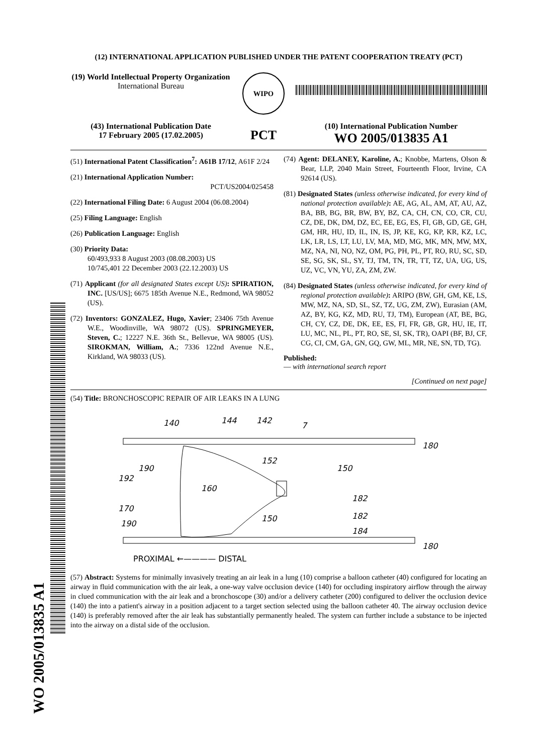WO 2005/013835 A1
(12) INTERNATIONAL APPLICATION PUBLISHED UNDER THE PATENT COOPERATION TREATY (PCT)
(19) World Intellectual Property Organization
International Bureau
WIPO
(43) International Publication Date
17 February 2005 (17.02.2005)
PCT
(10) International Publication Number
WO 2005/013835 A1
(51) International Patent Classification<sup>7</sup>: A61B 17/12, A61F 2/24
(21) International Application Number:
PCT/US2004/025458
(22) International Filing Date: 6 August 2004 (06.08.2004)
(25) Filing Language: English
(26) Publication Language: English
(30) Priority Data:
60/493,933 8 August 2003 (08.08.2003) US
10/745,401 22 December 2003 (22.12.2003) US
(71) Applicant (for all designated States except US): SPIRATION, INC. [US/US]; 6675 185th Avenue N.E., Redmond, WA 98052 (US).
(72) Inventors: GONZALEZ, Hugo, Xavier; 23406 75th Avenue W.E., Woodinville, WA 98072 (US). SPRINGMEYER, Steven, C.; 12227 N.E. 36th St., Bellevue, WA 98005 (US). SIROKMAN, William, A.; 7336 122nd Avenue N.E., Kirkland, WA 98033 (US).
(74) Agent: DELANEY, Karoline, A.; Knobbe, Martens, Olson & Bear, LLP, 2040 Main Street, Fourteenth Floor, Irvine, CA 92614 (US).
(81) Designated States (unless otherwise indicated, for every kind of national protection available): AE, AG, AL, AM, AT, AU, AZ, BA, BB, BG, BR, BW, BY, BZ, CA, CH, CN, CO, CR, CU, CZ, DE, DK, DM, DZ, EC, EE, EG, ES, FI, GB, GD, GE, GH, GM, HR, HU, ID, IL, IN, IS, JP, KE, KG, KP, KR, KZ, LC, LK, LR, LS, LT, LU, LV, MA, MD, MG, MK, MN, MW, MX, MZ, NA, NI, NO, NZ, OM, PG, PH, PL, PT, RO, RU, SC, SD, SE, SG, SK, SL, SY, TJ, TM, TN, TR, TT, TZ, UA, UG, US, UZ, VC, VN, YU, ZA, ZM, ZW.
(84) Designated States (unless otherwise indicated, for every kind of regional protection available): ARIPO (BW, GH, GM, KE, LS, MW, MZ, NA, SD, SL, SZ, TZ, UG, ZM, ZW), Eurasian (AM, AZ, BY, KG, KZ, MD, RU, TJ, TM), European (AT, BE, BG, CH, CY, CZ, DE, DK, EE, ES, FI, FR, GB, GR, HU, IE, IT, LU, MC, NL, PL, PT, RO, SE, SI, SK, TR), OAPI (BF, BJ, CF, CG, CI, CM, GA, GN, GQ, GW, ML, MR, NE, SN, TD, TG).
Published:
— with international search report
[Continued on next page]
(54) Title: BRONCHOSCOPIC REPAIR OF AIR LEAKS IN A LUNG
140
144
142
7
180
152
190
150
192
160
182
170
182
190
150
184
180
PROXIMAL ←———— DISTAL
(57) Abstract: Systems for minimally invasively treating an air leak in a lung (10) comprise a balloon catheter (40) configured for locating an airway in fluid communication with the air leak, a one-way valve occlusion device (140) for occluding inspiratory airflow through the airway in clued communication with the air leak and a bronchoscope (30) and/or a delivery catheter (200) configured to deliver the occlusion device (140) the into a patient's airway in a position adjacent to a target section selected using the balloon catheter 40. The airway occlusion device (140) is preferably removed after the air leak has substantially permanently healed. The system can further include a substance to be injected into the airway on a distal side of the occlusion.